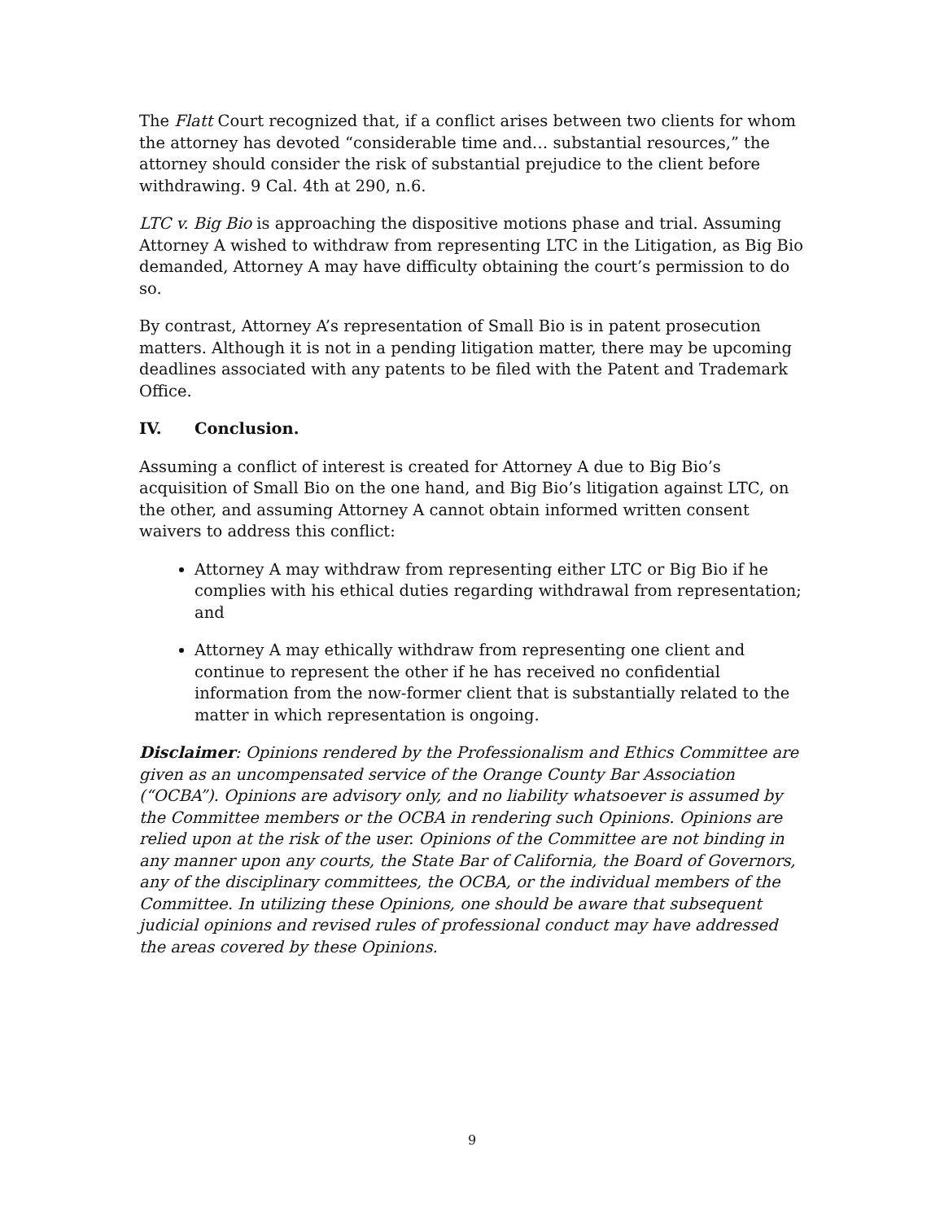The Flatt Court recognized that, if a conflict arises between two clients for whom the attorney has devoted “considerable time and… substantial resources,” the attorney should consider the risk of substantial prejudice to the client before withdrawing. 9 Cal. 4th at 290, n.6.
LTC v. Big Bio is approaching the dispositive motions phase and trial. Assuming Attorney A wished to withdraw from representing LTC in the Litigation, as Big Bio demanded, Attorney A may have difficulty obtaining the court’s permission to do so.
By contrast, Attorney A’s representation of Small Bio is in patent prosecution matters. Although it is not in a pending litigation matter, there may be upcoming deadlines associated with any patents to be filed with the Patent and Trademark Office.
IV. Conclusion.
Assuming a conflict of interest is created for Attorney A due to Big Bio’s acquisition of Small Bio on the one hand, and Big Bio’s litigation against LTC, on the other, and assuming Attorney A cannot obtain informed written consent waivers to address this conflict:
Attorney A may withdraw from representing either LTC or Big Bio if he complies with his ethical duties regarding withdrawal from representation; and
Attorney A may ethically withdraw from representing one client and continue to represent the other if he has received no confidential information from the now-former client that is substantially related to the matter in which representation is ongoing.
Disclaimer: Opinions rendered by the Professionalism and Ethics Committee are given as an uncompensated service of the Orange County Bar Association (“OCBA”). Opinions are advisory only, and no liability whatsoever is assumed by the Committee members or the OCBA in rendering such Opinions. Opinions are relied upon at the risk of the user. Opinions of the Committee are not binding in any manner upon any courts, the State Bar of California, the Board of Governors, any of the disciplinary committees, the OCBA, or the individual members of the Committee. In utilizing these Opinions, one should be aware that subsequent judicial opinions and revised rules of professional conduct may have addressed the areas covered by these Opinions.
9